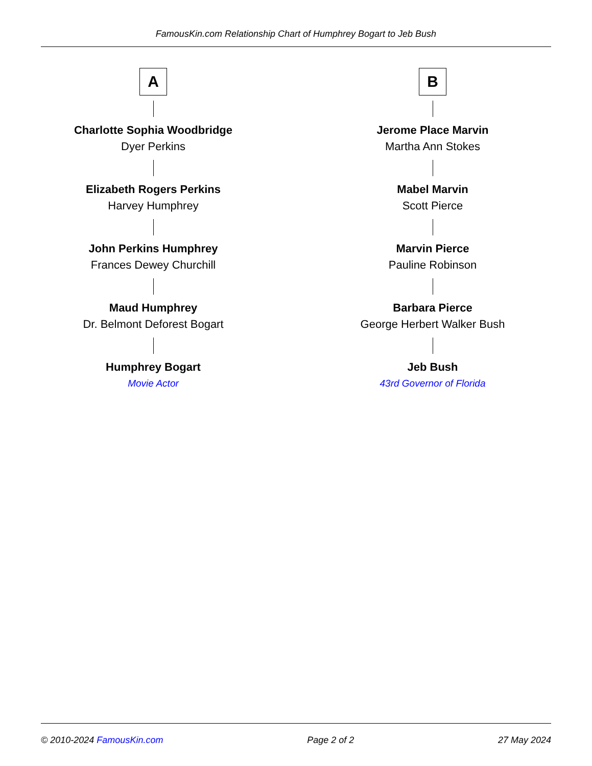FamousKin.com Relationship Chart of Humphrey Bogart to Jeb Bush
A
Charlotte Sophia Woodbridge
Dyer Perkins
Elizabeth Rogers Perkins
Harvey Humphrey
John Perkins Humphrey
Frances Dewey Churchill
Maud Humphrey
Dr. Belmont Deforest Bogart
Humphrey Bogart
Movie Actor
B
Jerome Place Marvin
Martha Ann Stokes
Mabel Marvin
Scott Pierce
Marvin Pierce
Pauline Robinson
Barbara Pierce
George Herbert Walker Bush
Jeb Bush
43rd Governor of Florida
© 2010-2024 FamousKin.com Page 2 of 2 27 May 2024